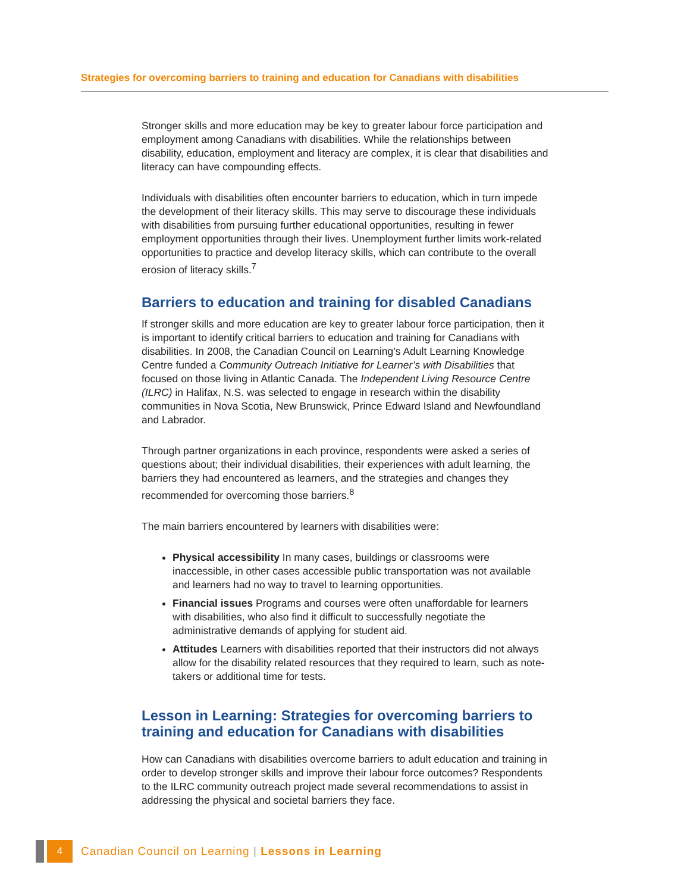Strategies for overcoming barriers to training and education for Canadians with disabilities
Stronger skills and more education may be key to greater labour force participation and employment among Canadians with disabilities. While the relationships between disability, education, employment and literacy are complex, it is clear that disabilities and literacy can have compounding effects.
Individuals with disabilities often encounter barriers to education, which in turn impede the development of their literacy skills. This may serve to discourage these individuals with disabilities from pursuing further educational opportunities, resulting in fewer employment opportunities through their lives. Unemployment further limits work-related opportunities to practice and develop literacy skills, which can contribute to the overall erosion of literacy skills.<sup>7</sup>
Barriers to education and training for disabled Canadians
If stronger skills and more education are key to greater labour force participation, then it is important to identify critical barriers to education and training for Canadians with disabilities. In 2008, the Canadian Council on Learning’s Adult Learning Knowledge Centre funded a Community Outreach Initiative for Learner’s with Disabilities that focused on those living in Atlantic Canada. The Independent Living Resource Centre (ILRC) in Halifax, N.S. was selected to engage in research within the disability communities in Nova Scotia, New Brunswick, Prince Edward Island and Newfoundland and Labrador.
Through partner organizations in each province, respondents were asked a series of questions about; their individual disabilities, their experiences with adult learning, the barriers they had encountered as learners, and the strategies and changes they recommended for overcoming those barriers.<sup>8</sup>
The main barriers encountered by learners with disabilities were:
Physical accessibility In many cases, buildings or classrooms were inaccessible, in other cases accessible public transportation was not available and learners had no way to travel to learning opportunities.
Financial issues Programs and courses were often unaffordable for learners with disabilities, who also find it difficult to successfully negotiate the administrative demands of applying for student aid.
Attitudes Learners with disabilities reported that their instructors did not always allow for the disability related resources that they required to learn, such as note-takers or additional time for tests.
Lesson in Learning: Strategies for overcoming barriers to training and education for Canadians with disabilities
How can Canadians with disabilities overcome barriers to adult education and training in order to develop stronger skills and improve their labour force outcomes? Respondents to the ILRC community outreach project made several recommendations to assist in addressing the physical and societal barriers they face.
4
Canadian Council on Learning | Lessons in Learning